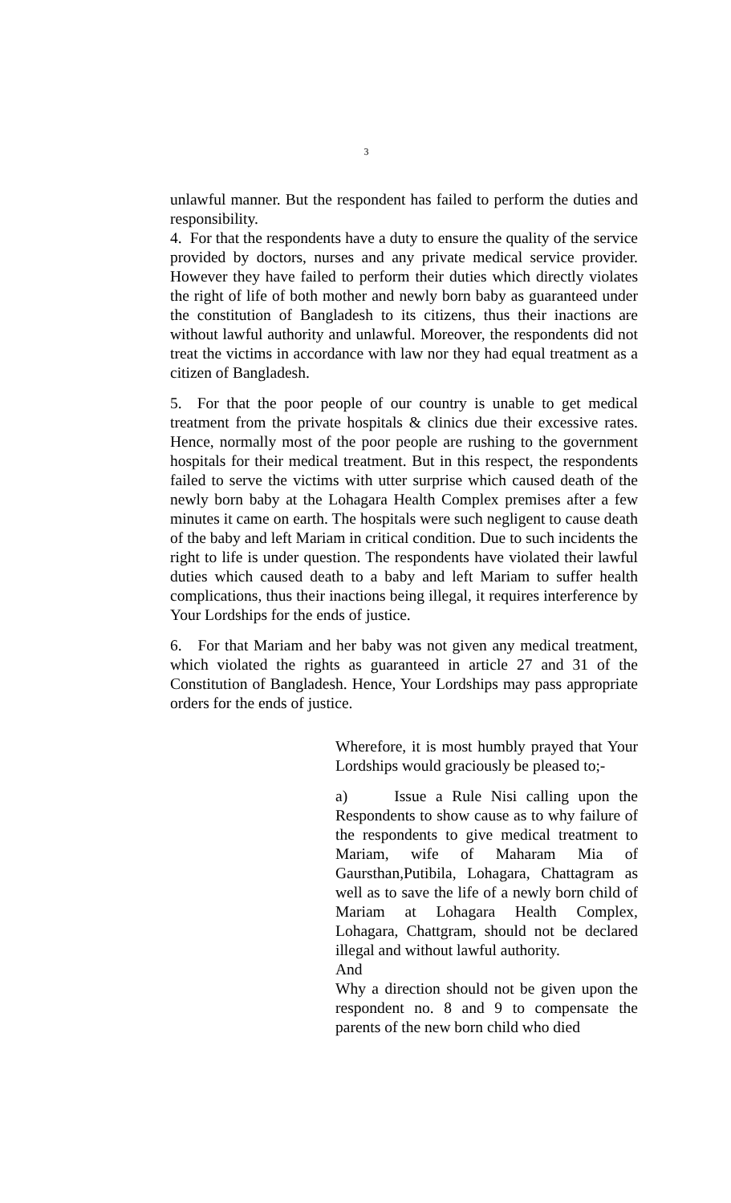3
unlawful manner. But the respondent has failed to perform the duties and responsibility.
4. For that the respondents have a duty to ensure the quality of the service provided by doctors, nurses and any private medical service provider. However they have failed to perform their duties which directly violates the right of life of both mother and newly born baby as guaranteed under the constitution of Bangladesh to its citizens, thus their inactions are without lawful authority and unlawful. Moreover, the respondents did not treat the victims in accordance with law nor they had equal treatment as a citizen of Bangladesh.
5. For that the poor people of our country is unable to get medical treatment from the private hospitals & clinics due their excessive rates. Hence, normally most of the poor people are rushing to the government hospitals for their medical treatment. But in this respect, the respondents failed to serve the victims with utter surprise which caused death of the newly born baby at the Lohagara Health Complex premises after a few minutes it came on earth. The hospitals were such negligent to cause death of the baby and left Mariam in critical condition. Due to such incidents the right to life is under question. The respondents have violated their lawful duties which caused death to a baby and left Mariam to suffer health complications, thus their inactions being illegal, it requires interference by Your Lordships for the ends of justice.
6. For that Mariam and her baby was not given any medical treatment, which violated the rights as guaranteed in article 27 and 31 of the Constitution of Bangladesh. Hence, Your Lordships may pass appropriate orders for the ends of justice.
Wherefore, it is most humbly prayed that Your Lordships would graciously be pleased to;-
a) Issue a Rule Nisi calling upon the Respondents to show cause as to why failure of the respondents to give medical treatment to Mariam, wife of Maharam Mia of Gaursthan,Putibila, Lohagara, Chattagram as well as to save the life of a newly born child of Mariam at Lohagara Health Complex, Lohagara, Chattgram, should not be declared illegal and without lawful authority.
And
Why a direction should not be given upon the respondent no. 8 and 9 to compensate the parents of the new born child who died